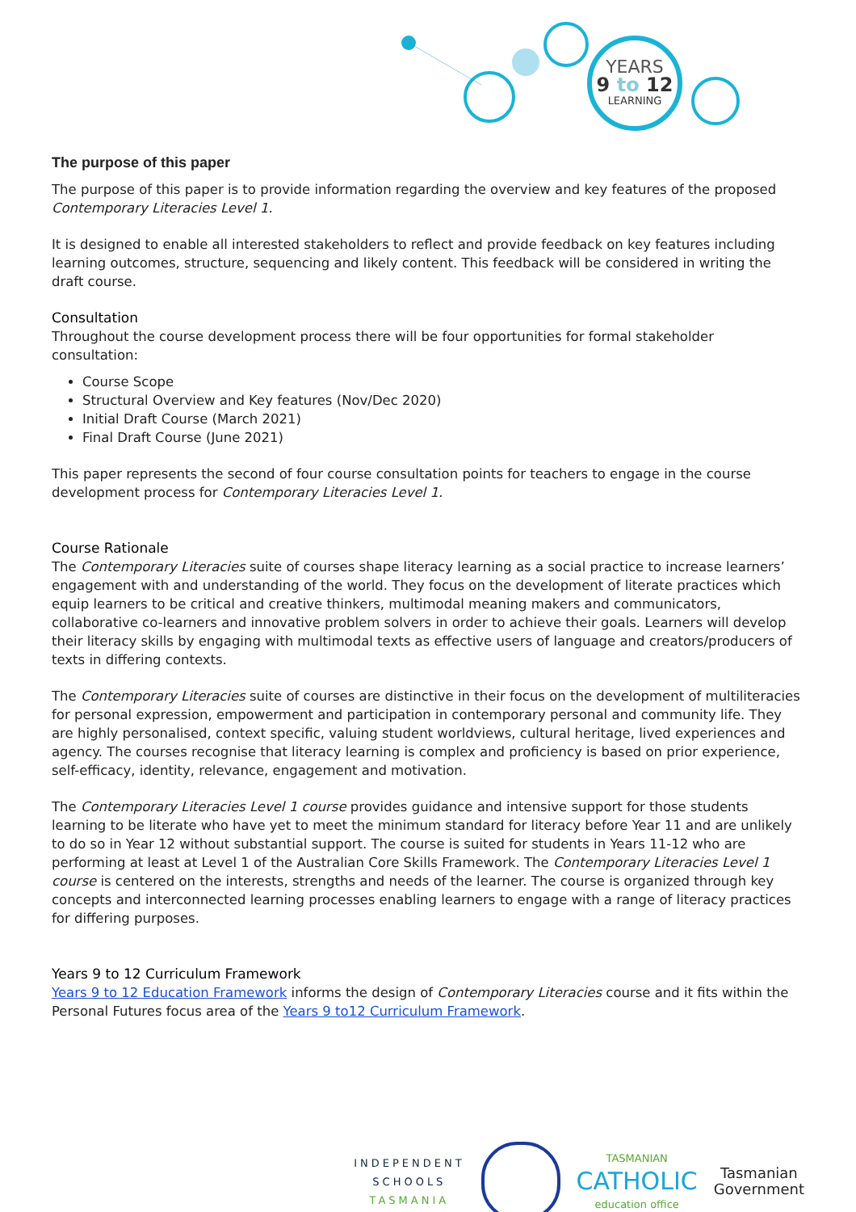YEARS
9 to 12
LEARNING
The purpose of this paper
The purpose of this paper is to provide information regarding the overview and key features of the proposed Contemporary Literacies Level 1.
It is designed to enable all interested stakeholders to reflect and provide feedback on key features including learning outcomes, structure, sequencing and likely content. This feedback will be considered in writing the draft course.
Consultation
Throughout the course development process there will be four opportunities for formal stakeholder consultation:
Course Scope
Structural Overview and Key features (Nov/Dec 2020)
Initial Draft Course (March 2021)
Final Draft Course (June 2021)
This paper represents the second of four course consultation points for teachers to engage in the course development process for Contemporary Literacies Level 1.
Course Rationale
The Contemporary Literacies suite of courses shape literacy learning as a social practice to increase learners’ engagement with and understanding of the world. They focus on the development of literate practices which equip learners to be critical and creative thinkers, multimodal meaning makers and communicators, collaborative co-learners and innovative problem solvers in order to achieve their goals. Learners will develop their literacy skills by engaging with multimodal texts as effective users of language and creators/producers of texts in differing contexts.
The Contemporary Literacies suite of courses are distinctive in their focus on the development of multiliteracies for personal expression, empowerment and participation in contemporary personal and community life. They are highly personalised, context specific, valuing student worldviews, cultural heritage, lived experiences and agency. The courses recognise that literacy learning is complex and proficiency is based on prior experience, self-efficacy, identity, relevance, engagement and motivation.
The Contemporary Literacies Level 1 course provides guidance and intensive support for those students learning to be literate who have yet to meet the minimum standard for literacy before Year 11 and are unlikely to do so in Year 12 without substantial support. The course is suited for students in Years 11-12 who are performing at least at Level 1 of the Australian Core Skills Framework. The Contemporary Literacies Level 1 course is centered on the interests, strengths and needs of the learner. The course is organized through key concepts and interconnected learning processes enabling learners to engage with a range of literacy practices for differing purposes.
Years 9 to 12 Curriculum Framework
Years 9 to 12 Education Framework informs the design of Contemporary Literacies course and it fits within the Personal Futures focus area of the Years 9 to12 Curriculum Framework.
INDEPENDENT
SCHOOLS
TASMANIA
TASMANIAN
CATHOLIC
education office
Tasmanian
Government